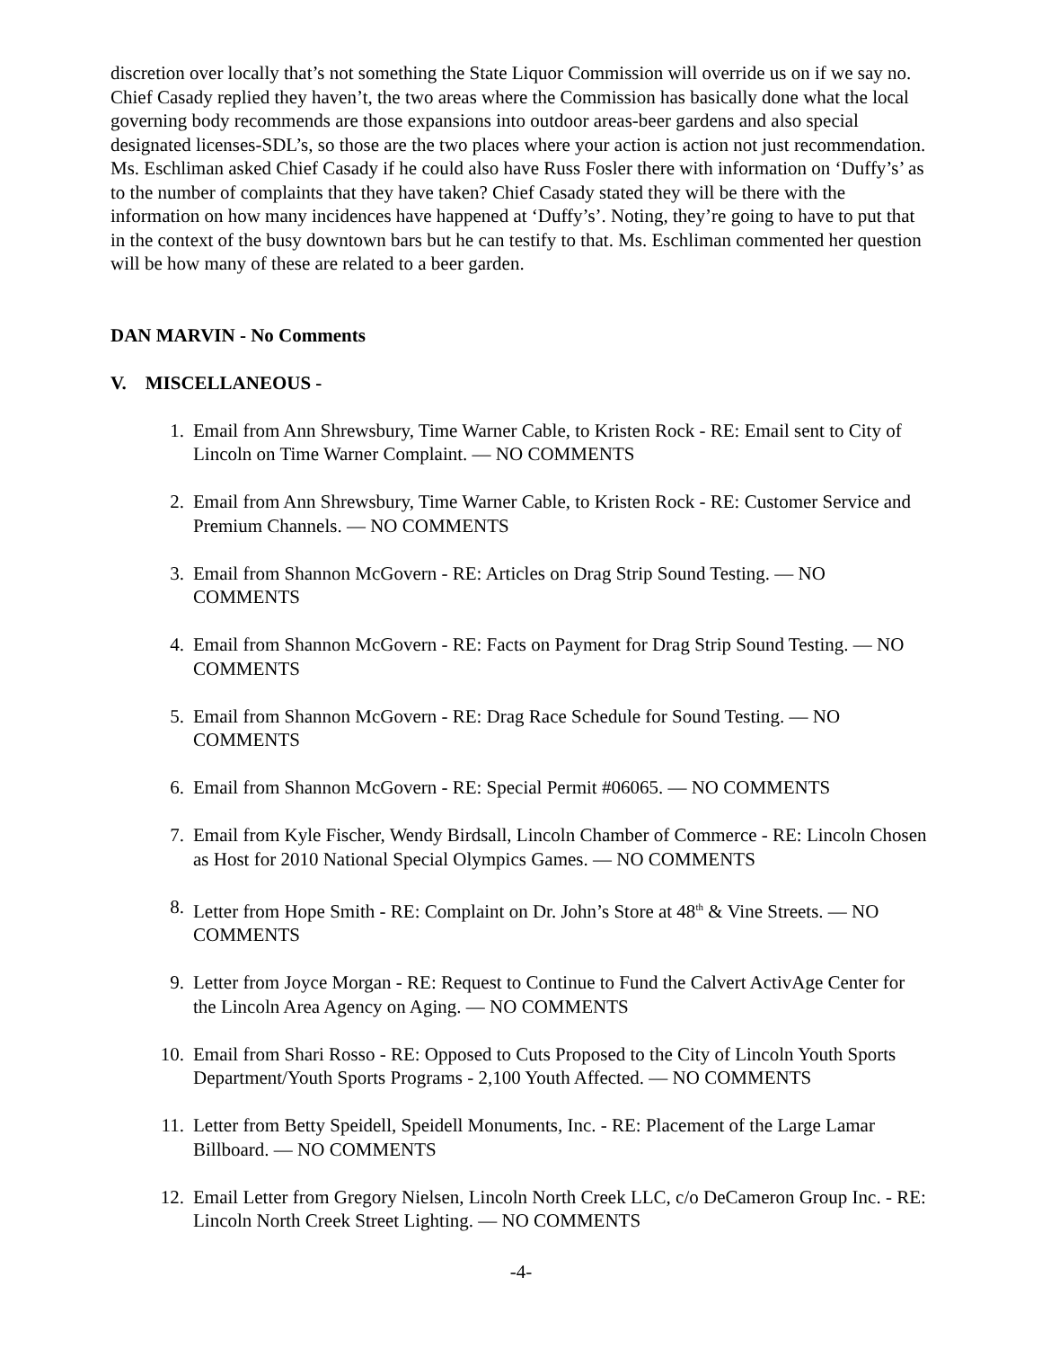discretion over locally that’s not something the State Liquor Commission will override us on if we say no. Chief Casady replied they haven’t, the two areas where the Commission has basically done what the local governing body recommends are those expansions into outdoor areas-beer gardens and also special designated licenses-SDL’s, so those are the two places where your action is action not just recommendation. Ms. Eschliman asked Chief Casady if he could also have Russ Fosler there with information on ‘Duffy’s’ as to the number of complaints that they have taken? Chief Casady stated they will be there with the information on how many incidences have happened at ‘Duffy’s’. Noting, they’re going to have to put that in the context of the busy downtown bars but he can testify to that. Ms. Eschliman commented her question will be how many of these are related to a beer garden.
DAN MARVIN - No Comments
V. MISCELLANEOUS -
1. Email from Ann Shrewsbury, Time Warner Cable, to Kristen Rock - RE: Email sent to City of Lincoln on Time Warner Complaint. — NO COMMENTS
2. Email from Ann Shrewsbury, Time Warner Cable, to Kristen Rock - RE: Customer Service and Premium Channels. — NO COMMENTS
3. Email from Shannon McGovern - RE: Articles on Drag Strip Sound Testing. — NO COMMENTS
4. Email from Shannon McGovern - RE: Facts on Payment for Drag Strip Sound Testing. — NO COMMENTS
5. Email from Shannon McGovern - RE: Drag Race Schedule for Sound Testing. — NO COMMENTS
6. Email from Shannon McGovern - RE: Special Permit #06065. — NO COMMENTS
7. Email from Kyle Fischer, Wendy Birdsall, Lincoln Chamber of Commerce - RE: Lincoln Chosen as Host for 2010 National Special Olympics Games. — NO COMMENTS
8. Letter from Hope Smith - RE: Complaint on Dr. John’s Store at 48<sup>th</sup> & Vine Streets. — NO COMMENTS
9. Letter from Joyce Morgan - RE: Request to Continue to Fund the Calvert ActivAge Center for the Lincoln Area Agency on Aging. — NO COMMENTS
10. Email from Shari Rosso - RE: Opposed to Cuts Proposed to the City of Lincoln Youth Sports Department/Youth Sports Programs - 2,100 Youth Affected. — NO COMMENTS
11. Letter from Betty Speidell, Speidell Monuments, Inc. - RE: Placement of the Large Lamar Billboard. — NO COMMENTS
12. Email Letter from Gregory Nielsen, Lincoln North Creek LLC, c/o DeCameron Group Inc. - RE: Lincoln North Creek Street Lighting. — NO COMMENTS
-4-